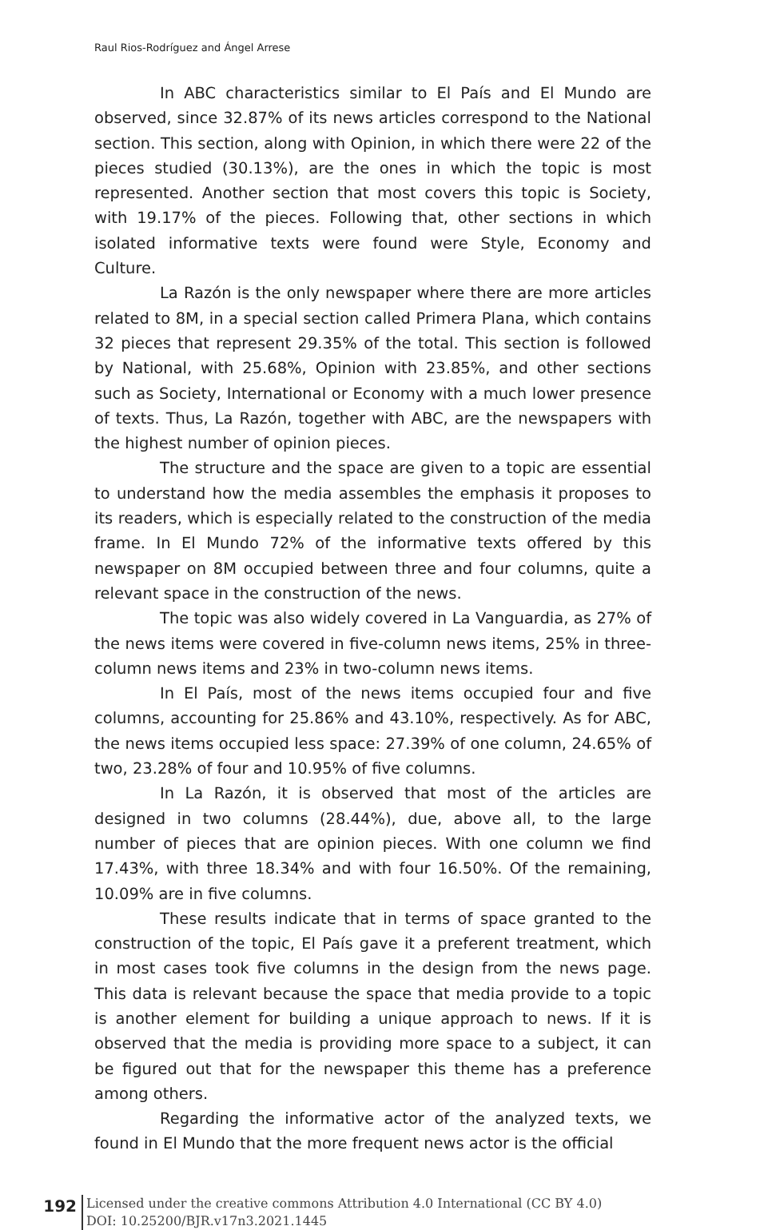Raul Rios-Rodríguez and Ángel Arrese
In ABC characteristics similar to El País and El Mundo are observed, since 32.87% of its news articles correspond to the National section. This section, along with Opinion, in which there were 22 of the pieces studied (30.13%), are the ones in which the topic is most represented. Another section that most covers this topic is Society, with 19.17% of the pieces. Following that, other sections in which isolated informative texts were found were Style, Economy and Culture.
La Razón is the only newspaper where there are more articles related to 8M, in a special section called Primera Plana, which contains 32 pieces that represent 29.35% of the total. This section is followed by National, with 25.68%, Opinion with 23.85%, and other sections such as Society, International or Economy with a much lower presence of texts. Thus, La Razón, together with ABC, are the newspapers with the highest number of opinion pieces.
The structure and the space are given to a topic are essential to understand how the media assembles the emphasis it proposes to its readers, which is especially related to the construction of the media frame. In El Mundo 72% of the informative texts offered by this newspaper on 8M occupied between three and four columns, quite a relevant space in the construction of the news.
The topic was also widely covered in La Vanguardia, as 27% of the news items were covered in five-column news items, 25% in three-column news items and 23% in two-column news items.
In El País, most of the news items occupied four and five columns, accounting for 25.86% and 43.10%, respectively. As for ABC, the news items occupied less space: 27.39% of one column, 24.65% of two, 23.28% of four and 10.95% of five columns.
In La Razón, it is observed that most of the articles are designed in two columns (28.44%), due, above all, to the large number of pieces that are opinion pieces. With one column we find 17.43%, with three 18.34% and with four 16.50%. Of the remaining, 10.09% are in five columns.
These results indicate that in terms of space granted to the construction of the topic, El País gave it a preferent treatment, which in most cases took five columns in the design from the news page. This data is relevant because the space that media provide to a topic is another element for building a unique approach to news. If it is observed that the media is providing more space to a subject, it can be figured out that for the newspaper this theme has a preference among others.
Regarding the informative actor of the analyzed texts, we found in El Mundo that the more frequent news actor is the official
192
Licensed under the creative commons Attribution 4.0 International (CC BY 4.0)
DOI: 10.25200/BJR.v17n3.2021.1445